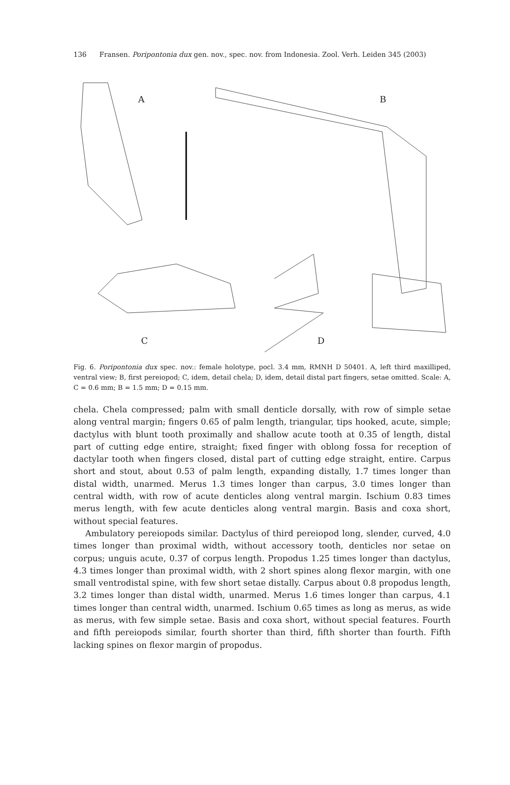136 Fransen. Poripontonia dux gen. nov., spec. nov. from Indonesia. Zool. Verh. Leiden 345 (2003)
A
B
C
D
Fig. 6. Poripontonia dux spec. nov.: female holotype, pocl. 3.4 mm, RMNH D 50401. A, left third maxilliped, ventral view; B, first pereiopod; C, idem, detail chela; D, idem, detail distal part fingers, setae omitted. Scale: A, C = 0.6 mm; B = 1.5 mm; D = 0.15 mm.
chela. Chela compressed; palm with small denticle dorsally, with row of simple setae along ventral margin; fingers 0.65 of palm length, triangular, tips hooked, acute, simple; dactylus with blunt tooth proximally and shallow acute tooth at 0.35 of length, distal part of cutting edge entire, straight; fixed finger with oblong fossa for reception of dactylar tooth when fingers closed, distal part of cutting edge straight, entire. Carpus short and stout, about 0.53 of palm length, expanding distally, 1.7 times longer than distal width, unarmed. Merus 1.3 times longer than carpus, 3.0 times longer than central width, with row of acute denticles along ventral margin. Ischium 0.83 times merus length, with few acute denticles along ventral margin. Basis and coxa short, without special features.
Ambulatory pereiopods similar. Dactylus of third pereiopod long, slender, curved, 4.0 times longer than proximal width, without accessory tooth, denticles nor setae on corpus; unguis acute, 0.37 of corpus length. Propodus 1.25 times longer than dactylus, 4.3 times longer than proximal width, with 2 short spines along flexor margin, with one small ventrodistal spine, with few short setae distally. Carpus about 0.8 propodus length, 3.2 times longer than distal width, unarmed. Merus 1.6 times longer than carpus, 4.1 times longer than central width, unarmed. Ischium 0.65 times as long as merus, as wide as merus, with few simple setae. Basis and coxa short, without special features. Fourth and fifth pereiopods similar, fourth shorter than third, fifth shorter than fourth. Fifth lacking spines on flexor margin of propodus.